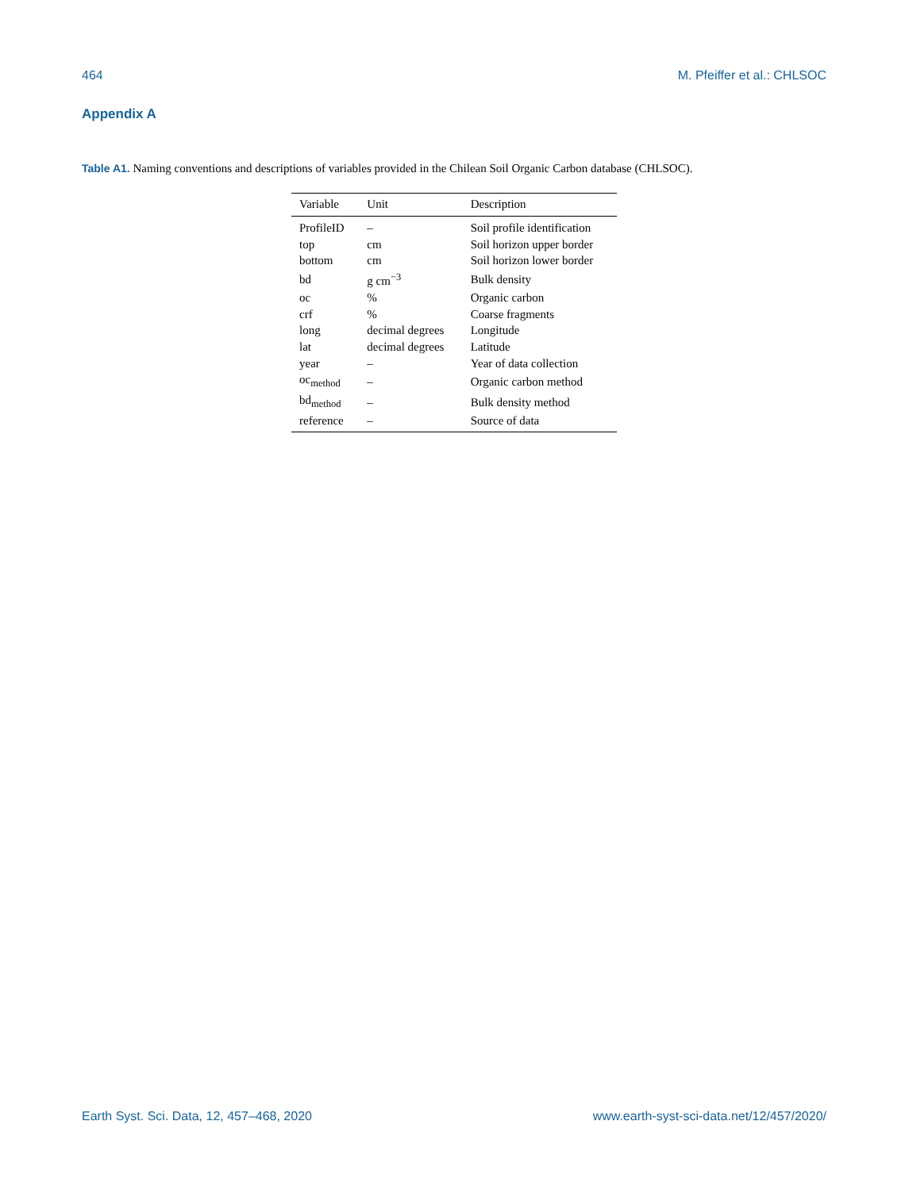464 M. Pfeiffer et al.: CHLSOC
Appendix A
Table A1. Naming conventions and descriptions of variables provided in the Chilean Soil Organic Carbon database (CHLSOC).
| Variable | Unit | Description |
| --- | --- | --- |
| ProfileID | – | Soil profile identification |
| top | cm | Soil horizon upper border |
| bottom | cm | Soil horizon lower border |
| bd | g cm<sup>−3</sup> | Bulk density |
| oc | % | Organic carbon |
| crf | % | Coarse fragments |
| long | decimal degrees | Longitude |
| lat | decimal degrees | Latitude |
| year | – | Year of data collection |
| oc<sub>method</sub> | – | Organic carbon method |
| bd<sub>method</sub> | – | Bulk density method |
| reference | – | Source of data |
Earth Syst. Sci. Data, 12, 457–468, 2020 www.earth-syst-sci-data.net/12/457/2020/